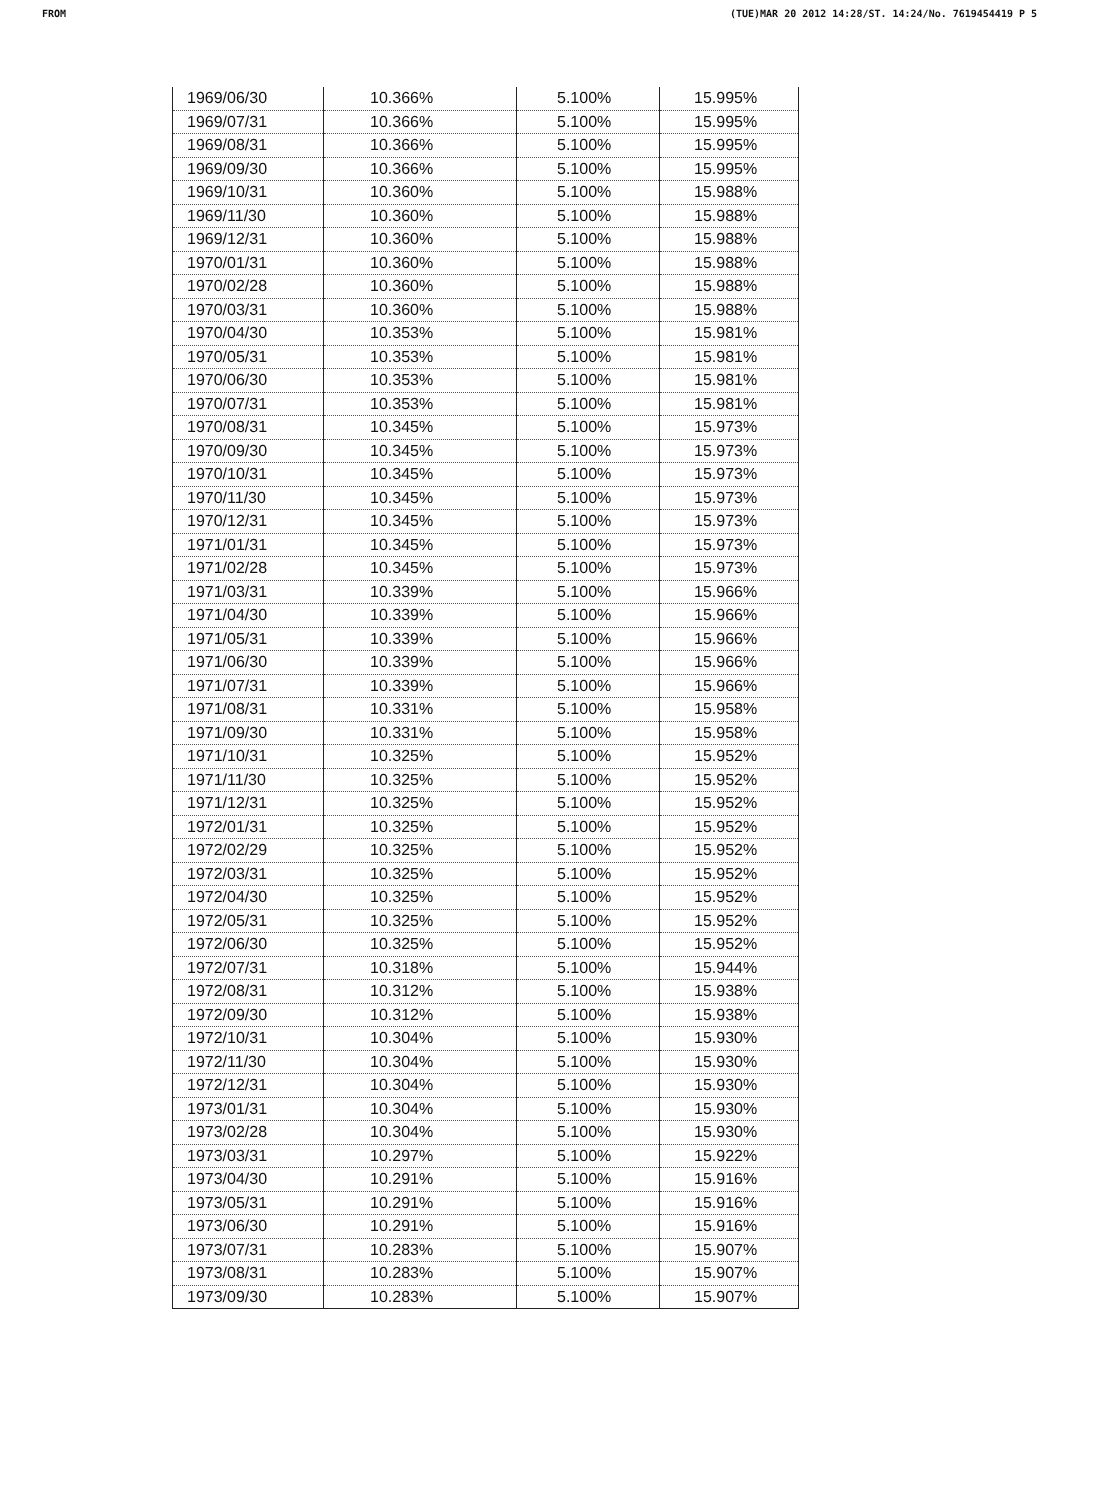FROM (TUE)MAR 20 2012 14:28/ST. 14:24/No. 7619454419 P 5
| 1969/06/30 | 10.366% | 5.100% | 15.995% |
| 1969/07/31 | 10.366% | 5.100% | 15.995% |
| 1969/08/31 | 10.366% | 5.100% | 15.995% |
| 1969/09/30 | 10.366% | 5.100% | 15.995% |
| 1969/10/31 | 10.360% | 5.100% | 15.988% |
| 1969/11/30 | 10.360% | 5.100% | 15.988% |
| 1969/12/31 | 10.360% | 5.100% | 15.988% |
| 1970/01/31 | 10.360% | 5.100% | 15.988% |
| 1970/02/28 | 10.360% | 5.100% | 15.988% |
| 1970/03/31 | 10.360% | 5.100% | 15.988% |
| 1970/04/30 | 10.353% | 5.100% | 15.981% |
| 1970/05/31 | 10.353% | 5.100% | 15.981% |
| 1970/06/30 | 10.353% | 5.100% | 15.981% |
| 1970/07/31 | 10.353% | 5.100% | 15.981% |
| 1970/08/31 | 10.345% | 5.100% | 15.973% |
| 1970/09/30 | 10.345% | 5.100% | 15.973% |
| 1970/10/31 | 10.345% | 5.100% | 15.973% |
| 1970/11/30 | 10.345% | 5.100% | 15.973% |
| 1970/12/31 | 10.345% | 5.100% | 15.973% |
| 1971/01/31 | 10.345% | 5.100% | 15.973% |
| 1971/02/28 | 10.345% | 5.100% | 15.973% |
| 1971/03/31 | 10.339% | 5.100% | 15.966% |
| 1971/04/30 | 10.339% | 5.100% | 15.966% |
| 1971/05/31 | 10.339% | 5.100% | 15.966% |
| 1971/06/30 | 10.339% | 5.100% | 15.966% |
| 1971/07/31 | 10.339% | 5.100% | 15.966% |
| 1971/08/31 | 10.331% | 5.100% | 15.958% |
| 1971/09/30 | 10.331% | 5.100% | 15.958% |
| 1971/10/31 | 10.325% | 5.100% | 15.952% |
| 1971/11/30 | 10.325% | 5.100% | 15.952% |
| 1971/12/31 | 10.325% | 5.100% | 15.952% |
| 1972/01/31 | 10.325% | 5.100% | 15.952% |
| 1972/02/29 | 10.325% | 5.100% | 15.952% |
| 1972/03/31 | 10.325% | 5.100% | 15.952% |
| 1972/04/30 | 10.325% | 5.100% | 15.952% |
| 1972/05/31 | 10.325% | 5.100% | 15.952% |
| 1972/06/30 | 10.325% | 5.100% | 15.952% |
| 1972/07/31 | 10.318% | 5.100% | 15.944% |
| 1972/08/31 | 10.312% | 5.100% | 15.938% |
| 1972/09/30 | 10.312% | 5.100% | 15.938% |
| 1972/10/31 | 10.304% | 5.100% | 15.930% |
| 1972/11/30 | 10.304% | 5.100% | 15.930% |
| 1972/12/31 | 10.304% | 5.100% | 15.930% |
| 1973/01/31 | 10.304% | 5.100% | 15.930% |
| 1973/02/28 | 10.304% | 5.100% | 15.930% |
| 1973/03/31 | 10.297% | 5.100% | 15.922% |
| 1973/04/30 | 10.291% | 5.100% | 15.916% |
| 1973/05/31 | 10.291% | 5.100% | 15.916% |
| 1973/06/30 | 10.291% | 5.100% | 15.916% |
| 1973/07/31 | 10.283% | 5.100% | 15.907% |
| 1973/08/31 | 10.283% | 5.100% | 15.907% |
| 1973/09/30 | 10.283% | 5.100% | 15.907% |